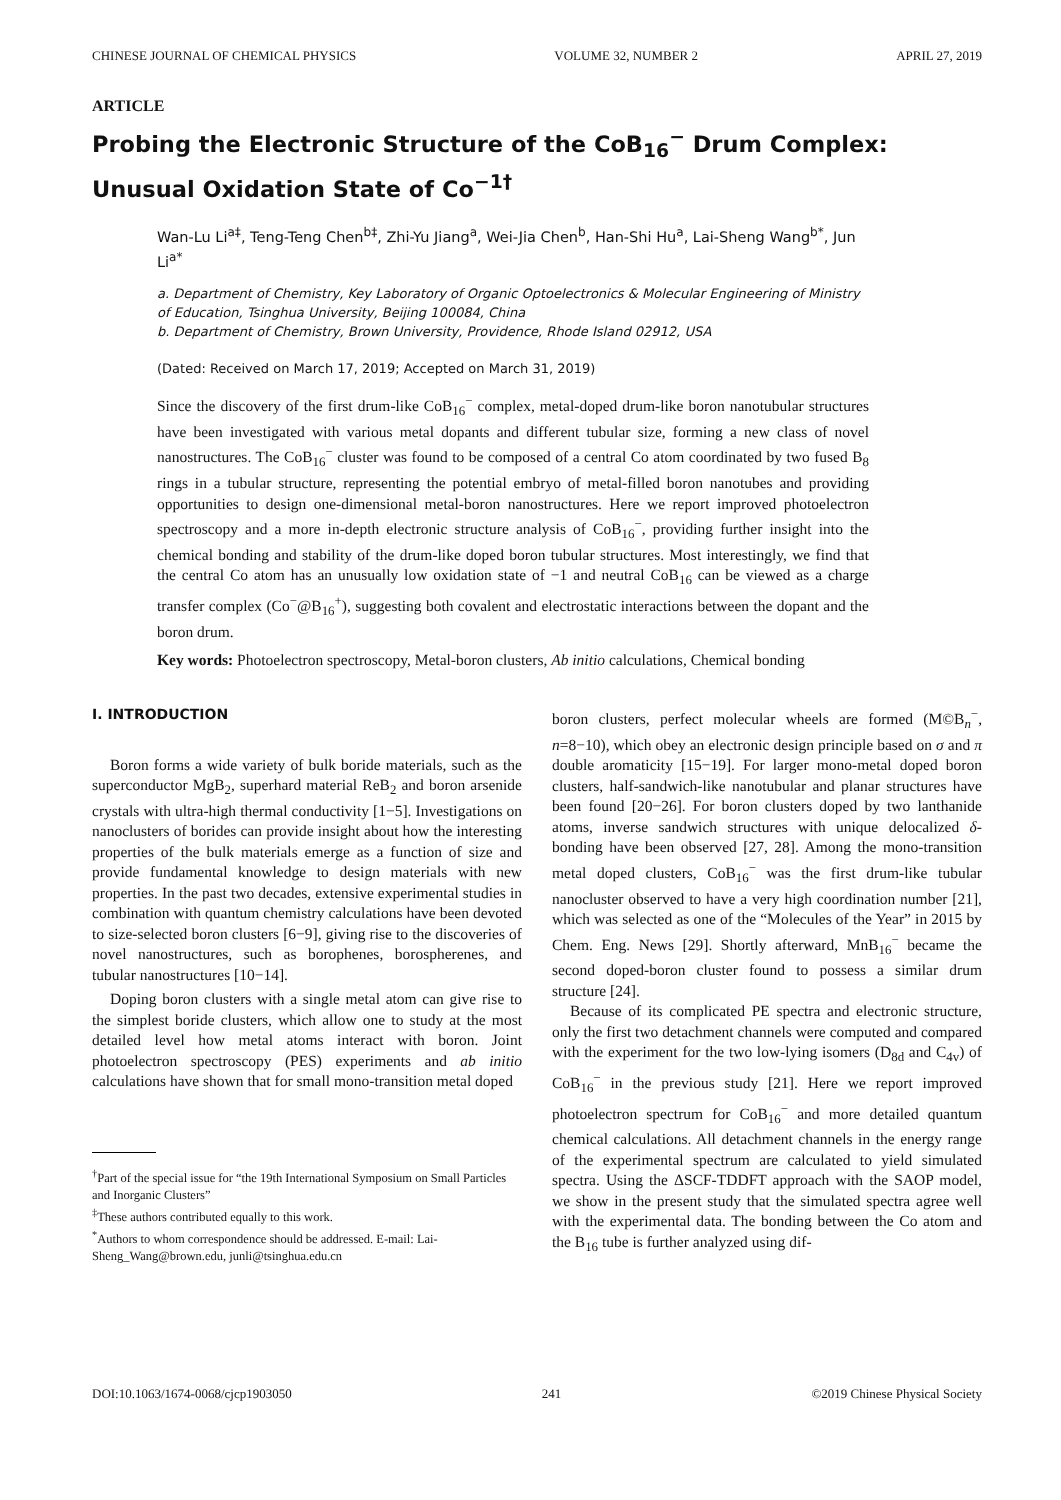CHINESE JOURNAL OF CHEMICAL PHYSICS VOLUME 32, NUMBER 2 APRIL 27, 2019
ARTICLE
Probing the Electronic Structure of the CoB<sub>16</sub><sup>−</sup> Drum Complex: Unusual Oxidation State of Co<sup>−1†</sup>
Wan-Lu Li<sup>a‡</sup>, Teng-Teng Chen<sup>b‡</sup>, Zhi-Yu Jiang<sup>a</sup>, Wei-Jia Chen<sup>b</sup>, Han-Shi Hu<sup>a</sup>, Lai-Sheng Wang<sup>b*</sup>, Jun Li<sup>a*</sup>
a. Department of Chemistry, Key Laboratory of Organic Optoelectronics & Molecular Engineering of Ministry of Education, Tsinghua University, Beijing 100084, China
b. Department of Chemistry, Brown University, Providence, Rhode Island 02912, USA
(Dated: Received on March 17, 2019; Accepted on March 31, 2019)
Since the discovery of the first drum-like CoB<sub>16</sub><sup>−</sup> complex, metal-doped drum-like boron nanotubular structures have been investigated with various metal dopants and different tubular size, forming a new class of novel nanostructures. The CoB<sub>16</sub><sup>−</sup> cluster was found to be composed of a central Co atom coordinated by two fused B<sub>8</sub> rings in a tubular structure, representing the potential embryo of metal-filled boron nanotubes and providing opportunities to design one-dimensional metal-boron nanostructures. Here we report improved photoelectron spectroscopy and a more in-depth electronic structure analysis of CoB<sub>16</sub><sup>−</sup>, providing further insight into the chemical bonding and stability of the drum-like doped boron tubular structures. Most interestingly, we find that the central Co atom has an unusually low oxidation state of −1 and neutral CoB<sub>16</sub> can be viewed as a charge transfer complex (Co<sup>−</sup>@B<sub>16</sub><sup>+</sup>), suggesting both covalent and electrostatic interactions between the dopant and the boron drum.
Key words: Photoelectron spectroscopy, Metal-boron clusters, Ab initio calculations, Chemical bonding
I. INTRODUCTION
Boron forms a wide variety of bulk boride materials, such as the superconductor MgB<sub>2</sub>, superhard material ReB<sub>2</sub> and boron arsenide crystals with ultra-high thermal conductivity [1−5]. Investigations on nanoclusters of borides can provide insight about how the interesting properties of the bulk materials emerge as a function of size and provide fundamental knowledge to design materials with new properties. In the past two decades, extensive experimental studies in combination with quantum chemistry calculations have been devoted to size-selected boron clusters [6−9], giving rise to the discoveries of novel nanostructures, such as borophenes, borospherenes, and tubular nanostructures [10−14].
Doping boron clusters with a single metal atom can give rise to the simplest boride clusters, which allow one to study at the most detailed level how metal atoms interact with boron. Joint photoelectron spectroscopy (PES) experiments and ab initio calculations have shown that for small mono-transition metal doped
<sup>†</sup> Part of the special issue for “the 19th International Symposium on Small Particles and Inorganic Clusters”
<sup>‡</sup> These authors contributed equally to this work.
<sup>*</sup> Authors to whom correspondence should be addressed. E-mail: Lai-Sheng_Wang@brown.edu, junli@tsinghua.edu.cn
boron clusters, perfect molecular wheels are formed (M©B<sub>n</sub><sup>−</sup>, n=8−10), which obey an electronic design principle based on σ and π double aromaticity [15−19]. For larger mono-metal doped boron clusters, half-sandwich-like nanotubular and planar structures have been found [20−26]. For boron clusters doped by two lanthanide atoms, inverse sandwich structures with unique delocalized δ-bonding have been observed [27, 28]. Among the mono-transition metal doped clusters, CoB<sub>16</sub><sup>−</sup> was the first drum-like tubular nanocluster observed to have a very high coordination number [21], which was selected as one of the “Molecules of the Year” in 2015 by Chem. Eng. News [29]. Shortly afterward, MnB<sub>16</sub><sup>−</sup> became the second doped-boron cluster found to possess a similar drum structure [24].
Because of its complicated PE spectra and electronic structure, only the first two detachment channels were computed and compared with the experiment for the two low-lying isomers (D<sub>8d</sub> and C<sub>4v</sub>) of CoB<sub>16</sub><sup>−</sup> in the previous study [21]. Here we report improved photoelectron spectrum for CoB<sub>16</sub><sup>−</sup> and more detailed quantum chemical calculations. All detachment channels in the energy range of the experimental spectrum are calculated to yield simulated spectra. Using the ΔSCF-TDDFT approach with the SAOP model, we show in the present study that the simulated spectra agree well with the experimental data. The bonding between the Co atom and the B<sub>16</sub> tube is further analyzed using dif-
DOI:10.1063/1674-0068/cjcp1903050 241 ©2019 Chinese Physical Society